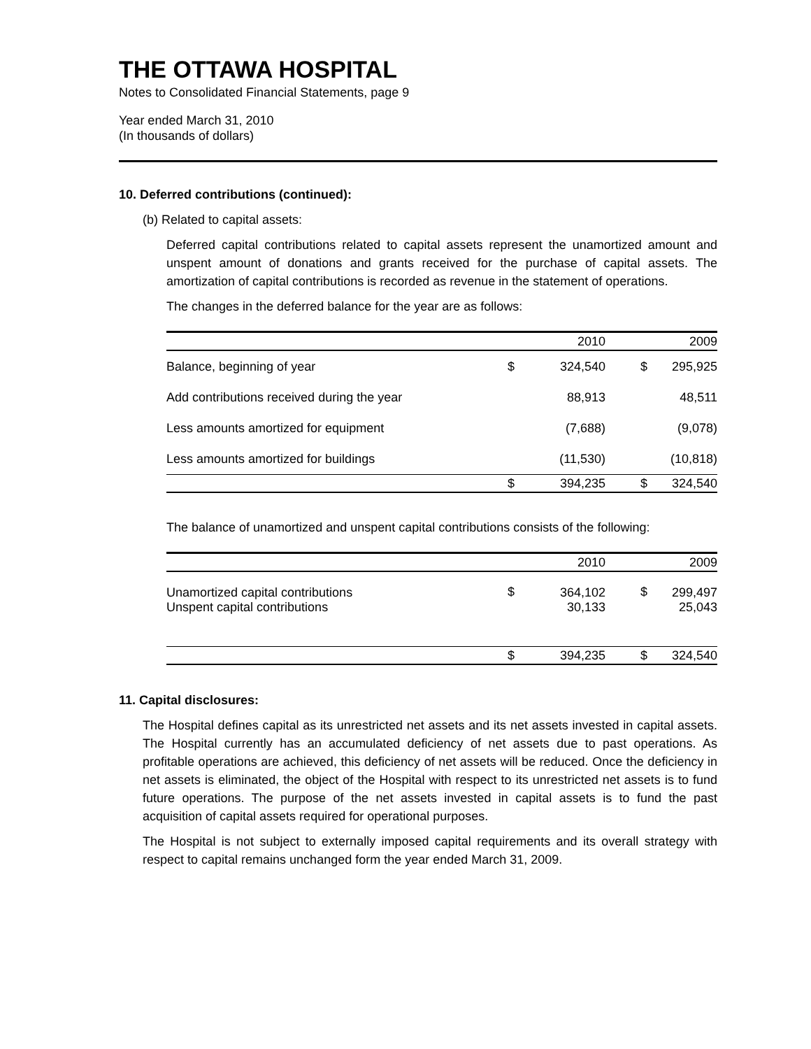THE OTTAWA HOSPITAL
Notes to Consolidated Financial Statements, page 9
Year ended March 31, 2010
(In thousands of dollars)
10. Deferred contributions (continued):
(b) Related to capital assets:
Deferred capital contributions related to capital assets represent the unamortized amount and unspent amount of donations and grants received for the purchase of capital assets. The amortization of capital contributions is recorded as revenue in the statement of operations.
The changes in the deferred balance for the year are as follows:
| | | 2010 | | | 2009 |
| Balance, beginning of year | $ | 324,540 | | $ | 295,925 |
| Add contributions received during the year | | 88,913 | | | 48,511 |
| Less amounts amortized for equipment | | (7,688) | | | (9,078) |
| Less amounts amortized for buildings | | (11,530) | | | (10,818) |
| | $ | 394,235 | | $ | 324,540 |
The balance of unamortized and unspent capital contributions consists of the following:
| | | 2010 | | | 2009 |
| Unamortized capital contributions Unspent capital contributions | $ | 364,102 30,133 | | $ | 299,497 25,043 |
| | $ | 394,235 | | $ | 324,540 |
11. Capital disclosures:
The Hospital defines capital as its unrestricted net assets and its net assets invested in capital assets. The Hospital currently has an accumulated deficiency of net assets due to past operations. As profitable operations are achieved, this deficiency of net assets will be reduced. Once the deficiency in net assets is eliminated, the object of the Hospital with respect to its unrestricted net assets is to fund future operations. The purpose of the net assets invested in capital assets is to fund the past acquisition of capital assets required for operational purposes.
The Hospital is not subject to externally imposed capital requirements and its overall strategy with respect to capital remains unchanged form the year ended March 31, 2009.